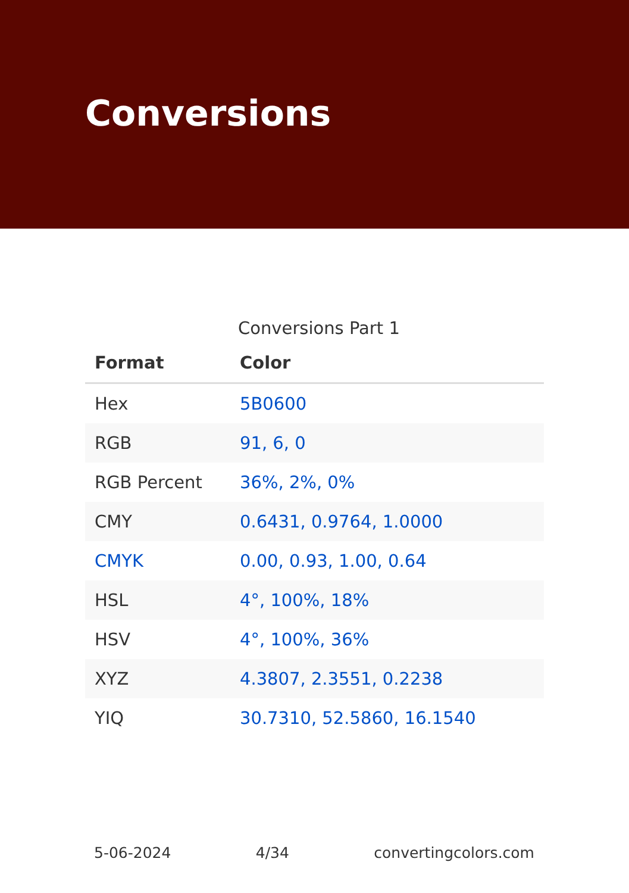Conversions
Conversions Part 1
| Format | Color |
| --- | --- |
| Hex | 5B0600 |
| RGB | 91, 6, 0 |
| RGB Percent | 36%, 2%, 0% |
| CMY | 0.6431, 0.9764, 1.0000 |
| CMYK | 0.00, 0.93, 1.00, 0.64 |
| HSL | 4°, 100%, 18% |
| HSV | 4°, 100%, 36% |
| XYZ | 4.3807, 2.3551, 0.2238 |
| YIQ | 30.7310, 52.5860, 16.1540 |
5-06-2024 4/34 convertingcolors.com